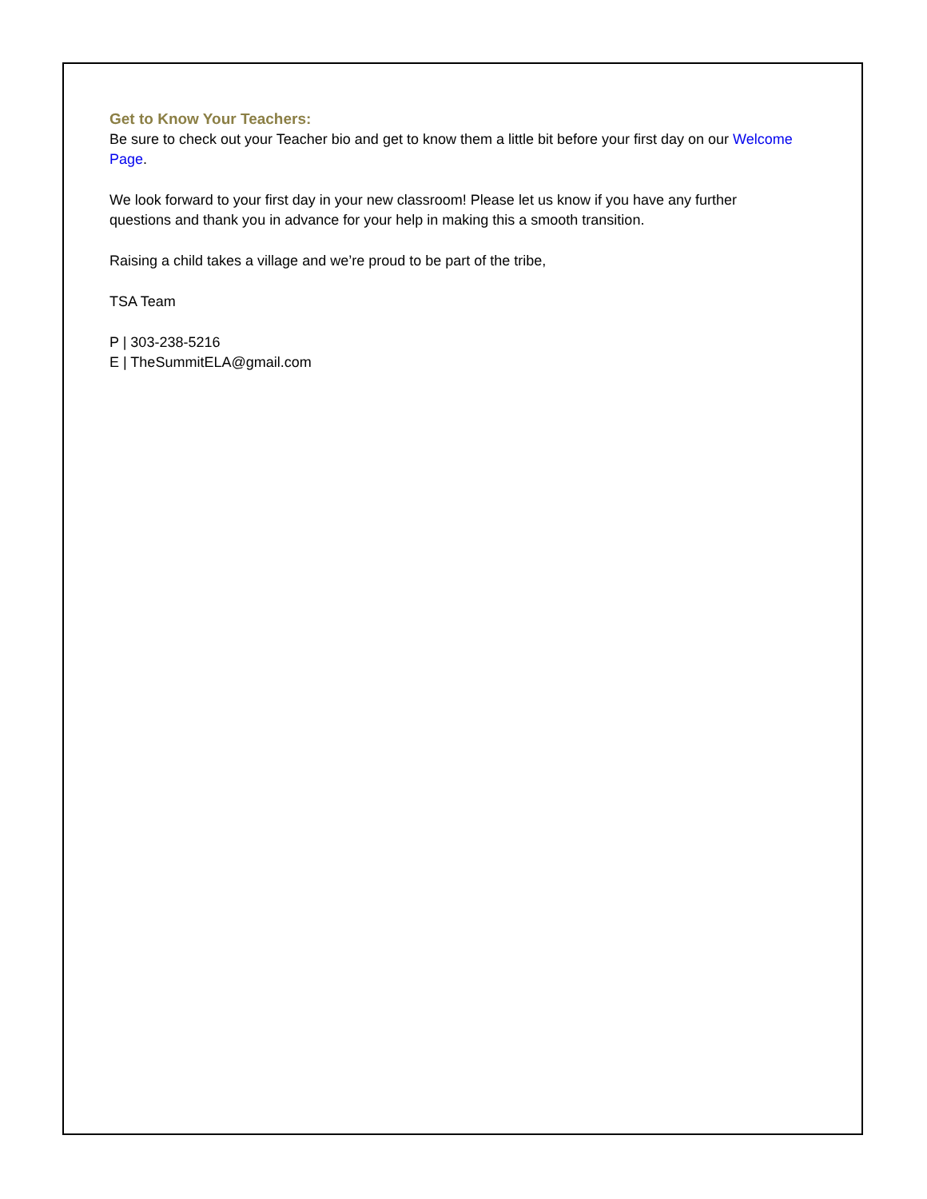Get to Know Your Teachers:
Be sure to check out your Teacher bio and get to know them a little bit before your first day on our Welcome Page.
We look forward to your first day in your new classroom! Please let us know if you have any further questions and thank you in advance for your help in making this a smooth transition.
Raising a child takes a village and we’re proud to be part of the tribe,
TSA Team
P | 303-238-5216
E | TheSummitELA@gmail.com